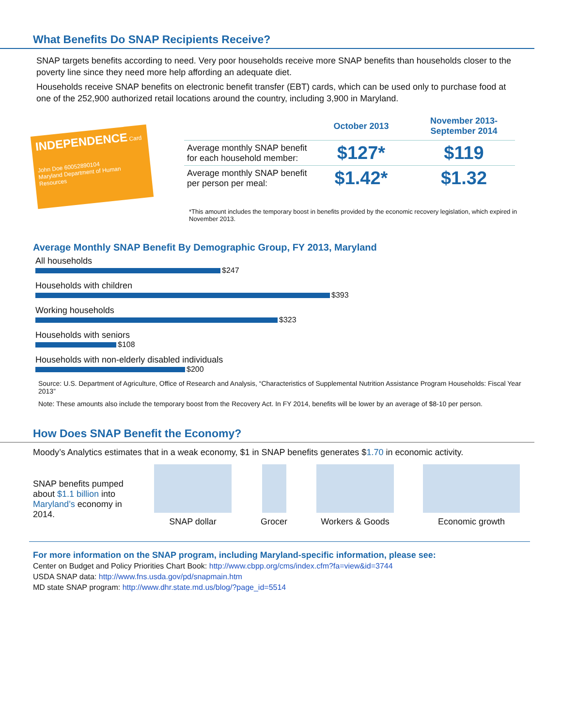What Benefits Do SNAP Recipients Receive?
SNAP targets benefits according to need. Very poor households receive more SNAP benefits than households closer to the poverty line since they need more help affording an adequate diet.
Households receive SNAP benefits on electronic benefit transfer (EBT) cards, which can be used only to purchase food at one of the 252,900 authorized retail locations around the country, including 3,900 in Maryland.
INDEPENDENCE Card
John Doe 60052890104
Maryland Department of Human Resources
| | October 2013 | November 2013- September 2014 |
| --- | --- | --- |
| Average monthly SNAP benefit for each household member: | $127* | $119 |
| Average monthly SNAP benefit per person per meal: | $1.42* | $1.32 |
*This amount includes the temporary boost in benefits provided by the economic recovery legislation, which expired in November 2013.
Average Monthly SNAP Benefit By Demographic Group, FY 2013, Maryland
All households
$247
Households with children
$393
Working households
$323
Households with seniors
$108
Households with non-elderly disabled individuals
$200
Source: U.S. Department of Agriculture, Office of Research and Analysis, “Characteristics of Supplemental Nutrition Assistance Program Households: Fiscal Year 2013”
Note: These amounts also include the temporary boost from the Recovery Act. In FY 2014, benefits will be lower by an average of $8-10 per person.
How Does SNAP Benefit the Economy?
Moody’s Analytics estimates that in a weak economy, $1 in SNAP benefits generates $1.70 in economic activity.
SNAP benefits pumped about $1.1 billion into Maryland’s economy in 2014.
SNAP dollar
Grocer
Workers & Goods
Economic growth
For more information on the SNAP program, including Maryland-specific information, please see:
Center on Budget and Policy Priorities Chart Book: http://www.cbpp.org/cms/index.cfm?fa=view&id=3744
USDA SNAP data: http://www.fns.usda.gov/pd/snapmain.htm
MD state SNAP program: http://www.dhr.state.md.us/blog/?page_id=5514